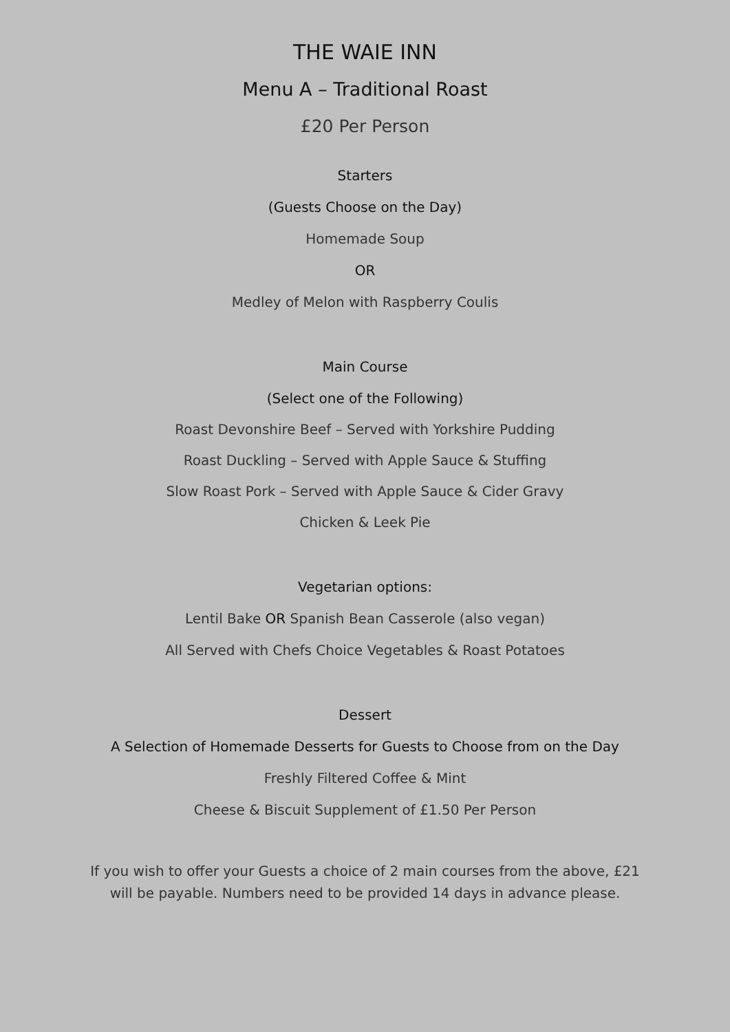THE WAIE INN
Menu A – Traditional Roast
£20 Per Person
Starters
(Guests Choose on the Day)
Homemade Soup
OR
Medley of Melon with Raspberry Coulis
Main Course
(Select one of the Following)
Roast Devonshire Beef – Served with Yorkshire Pudding
Roast Duckling – Served with Apple Sauce & Stuffing
Slow Roast Pork – Served with Apple Sauce & Cider Gravy
Chicken & Leek Pie
Vegetarian options:
Lentil Bake OR Spanish Bean Casserole (also vegan)
All Served with Chefs Choice Vegetables & Roast Potatoes
Dessert
A Selection of Homemade Desserts for Guests to Choose from on the Day
Freshly Filtered Coffee & Mint
Cheese & Biscuit Supplement of £1.50 Per Person
If you wish to offer your Guests a choice of 2 main courses from the above, £21 will be payable. Numbers need to be provided 14 days in advance please.